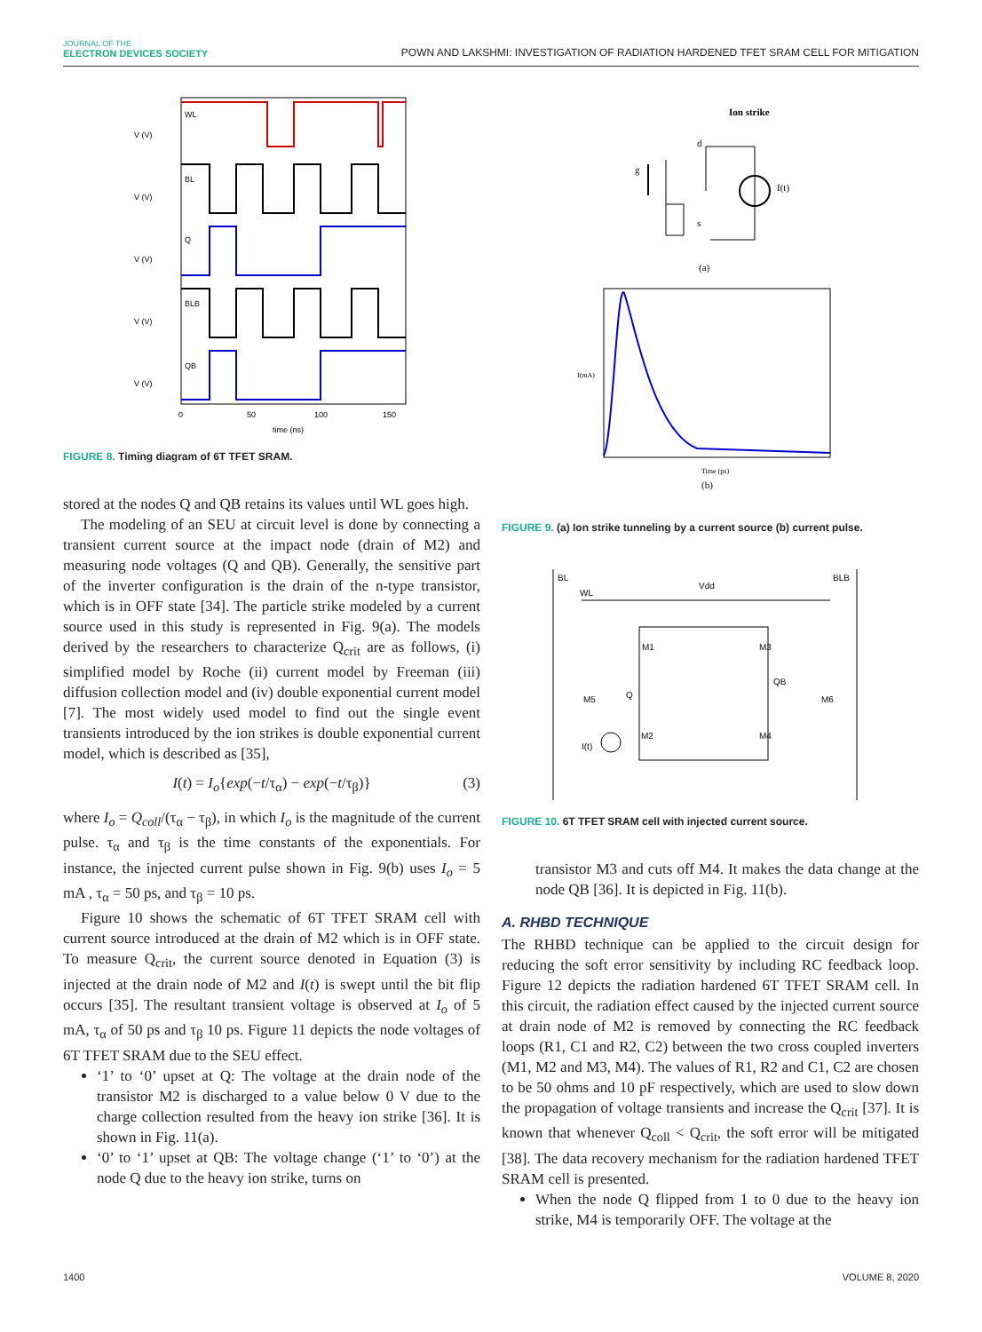JOURNAL OF THE
ELECTRON DEVICES SOCIETY
POWN AND LAKSHMI: INVESTIGATION OF RADIATION HARDENED TFET SRAM CELL FOR MITIGATION
WL
BL
Q
BLB
QB
V (V)
V (V)
V (V)
V (V)
V (V)
0
50
100
150
time (ns)
FIGURE 8. Timing diagram of 6T TFET SRAM.
stored at the nodes Q and QB retains its values until WL goes high.
The modeling of an SEU at circuit level is done by connecting a transient current source at the impact node (drain of M2) and measuring node voltages (Q and QB). Generally, the sensitive part of the inverter configuration is the drain of the n-type transistor, which is in OFF state [34]. The particle strike modeled by a current source used in this study is represented in Fig. 9(a). The models derived by the researchers to characterize Q<sub>crit</sub> are as follows, (i) simplified model by Roche (ii) current model by Freeman (iii) diffusion collection model and (iv) double exponential current model [7]. The most widely used model to find out the single event transients introduced by the ion strikes is double exponential current model, which is described as [35],
I(t) = I<sub>o</sub>{exp(−t/τ<sub>α</sub>) − exp(−t/τ<sub>β</sub>)} (3)
where I<sub>o</sub> = Q<sub>coll</sub>/(τ<sub>α</sub> − τ<sub>β</sub>), in which I<sub>o</sub> is the magnitude of the current pulse. τ<sub>α</sub> and τ<sub>β</sub> is the time constants of the exponentials. For instance, the injected current pulse shown in Fig. 9(b) uses I<sub>o</sub> = 5 mA , τ<sub>α</sub> = 50 ps, and τ<sub>β</sub> = 10 ps.
Figure 10 shows the schematic of 6T TFET SRAM cell with current source introduced at the drain of M2 which is in OFF state. To measure Q<sub>crit</sub>, the current source denoted in Equation (3) is injected at the drain node of M2 and I(t) is swept until the bit flip occurs [35]. The resultant transient voltage is observed at I<sub>o</sub> of 5 mA, τ<sub>α</sub> of 50 ps and τ<sub>β</sub> 10 ps. Figure 11 depicts the node voltages of 6T TFET SRAM due to the SEU effect.
‘1’ to ‘0’ upset at Q: The voltage at the drain node of the transistor M2 is discharged to a value below 0 V due to the charge collection resulted from the heavy ion strike [36]. It is shown in Fig. 11(a).
‘0’ to ‘1’ upset at QB: The voltage change (‘1’ to ‘0’) at the node Q due to the heavy ion strike, turns on
Ion strike
d
g
s
I(t)
(a)
I(mA)
Time (ps)
(b)
FIGURE 9. (a) Ion strike tunneling by a current source (b) current pulse.
BL
BLB
WL
Vdd
M1
M3
QB
Q
M5
M6
M2
M4
I(t)
FIGURE 10. 6T TFET SRAM cell with injected current source.
transistor M3 and cuts off M4. It makes the data change at the node QB [36]. It is depicted in Fig. 11(b).
A. RHBD TECHNIQUE
The RHBD technique can be applied to the circuit design for reducing the soft error sensitivity by including RC feedback loop. Figure 12 depicts the radiation hardened 6T TFET SRAM cell. In this circuit, the radiation effect caused by the injected current source at drain node of M2 is removed by connecting the RC feedback loops (R1, C1 and R2, C2) between the two cross coupled inverters (M1, M2 and M3, M4). The values of R1, R2 and C1, C2 are chosen to be 50 ohms and 10 pF respectively, which are used to slow down the propagation of voltage transients and increase the Q<sub>crit</sub> [37]. It is known that whenever Q<sub>coll</sub> < Q<sub>crit</sub>, the soft error will be mitigated [38]. The data recovery mechanism for the radiation hardened TFET SRAM cell is presented.
When the node Q flipped from 1 to 0 due to the heavy ion strike, M4 is temporarily OFF. The voltage at the
1400 VOLUME 8, 2020